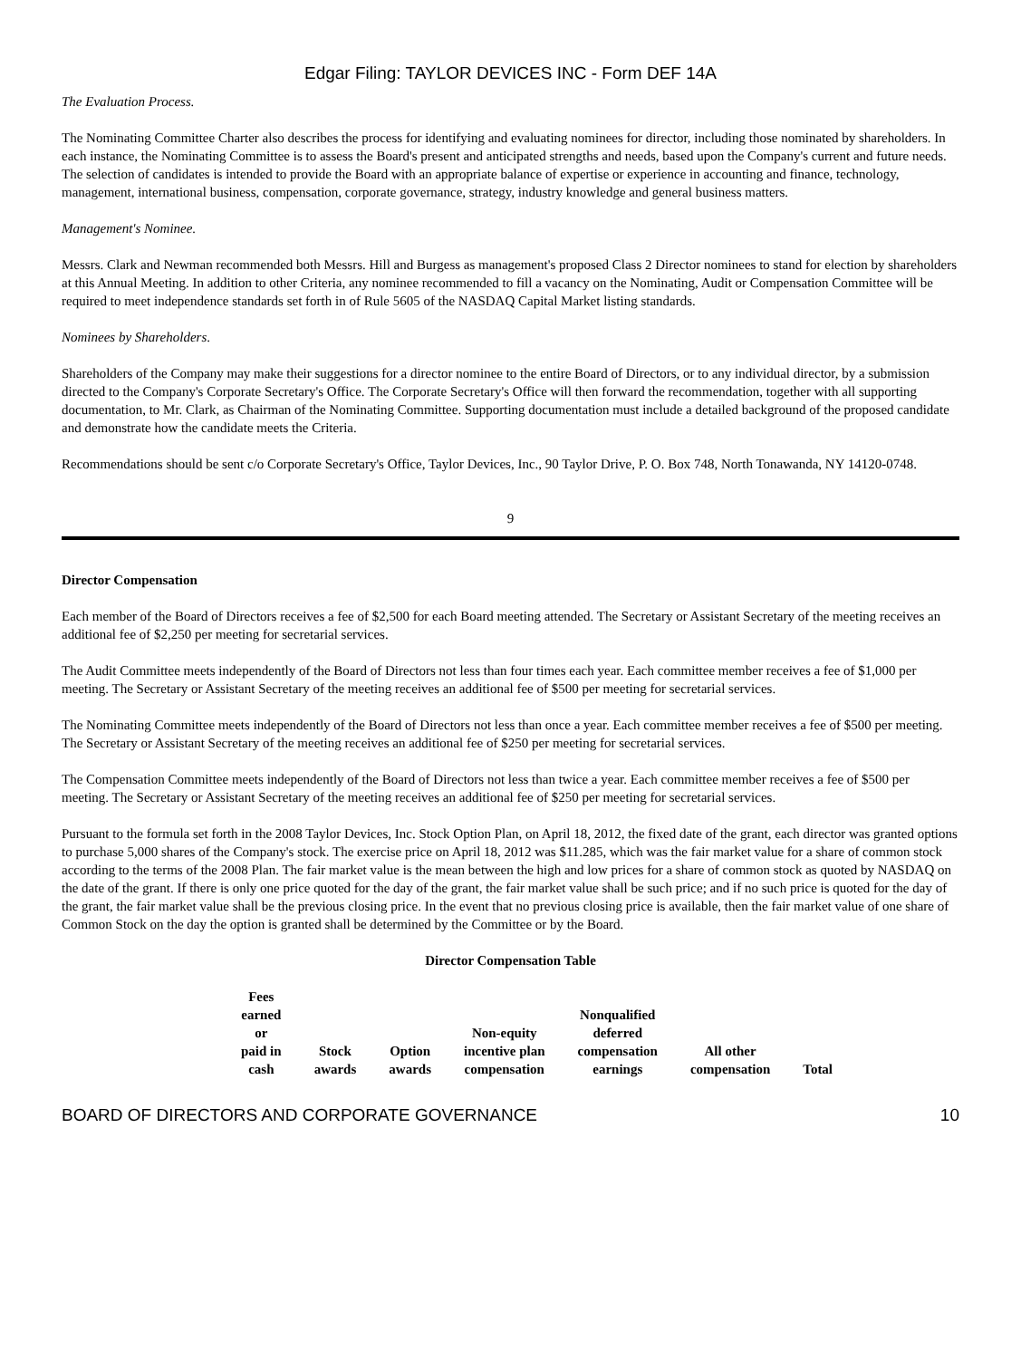Edgar Filing: TAYLOR DEVICES INC - Form DEF 14A
The Evaluation Process.
The Nominating Committee Charter also describes the process for identifying and evaluating nominees for director, including those nominated by shareholders. In each instance, the Nominating Committee is to assess the Board's present and anticipated strengths and needs, based upon the Company's current and future needs. The selection of candidates is intended to provide the Board with an appropriate balance of expertise or experience in accounting and finance, technology, management, international business, compensation, corporate governance, strategy, industry knowledge and general business matters.
Management's Nominee.
Messrs. Clark and Newman recommended both Messrs. Hill and Burgess as management's proposed Class 2 Director nominees to stand for election by shareholders at this Annual Meeting. In addition to other Criteria, any nominee recommended to fill a vacancy on the Nominating, Audit or Compensation Committee will be required to meet independence standards set forth in of Rule 5605 of the NASDAQ Capital Market listing standards.
Nominees by Shareholders.
Shareholders of the Company may make their suggestions for a director nominee to the entire Board of Directors, or to any individual director, by a submission directed to the Company's Corporate Secretary's Office. The Corporate Secretary's Office will then forward the recommendation, together with all supporting documentation, to Mr. Clark, as Chairman of the Nominating Committee. Supporting documentation must include a detailed background of the proposed candidate and demonstrate how the candidate meets the Criteria.
Recommendations should be sent c/o Corporate Secretary's Office, Taylor Devices, Inc., 90 Taylor Drive, P. O. Box 748, North Tonawanda, NY 14120-0748.
9
Director Compensation
Each member of the Board of Directors receives a fee of $2,500 for each Board meeting attended. The Secretary or Assistant Secretary of the meeting receives an additional fee of $2,250 per meeting for secretarial services.
The Audit Committee meets independently of the Board of Directors not less than four times each year. Each committee member receives a fee of $1,000 per meeting. The Secretary or Assistant Secretary of the meeting receives an additional fee of $500 per meeting for secretarial services.
The Nominating Committee meets independently of the Board of Directors not less than once a year. Each committee member receives a fee of $500 per meeting. The Secretary or Assistant Secretary of the meeting receives an additional fee of $250 per meeting for secretarial services.
The Compensation Committee meets independently of the Board of Directors not less than twice a year. Each committee member receives a fee of $500 per meeting. The Secretary or Assistant Secretary of the meeting receives an additional fee of $250 per meeting for secretarial services.
Pursuant to the formula set forth in the 2008 Taylor Devices, Inc. Stock Option Plan, on April 18, 2012, the fixed date of the grant, each director was granted options to purchase 5,000 shares of the Company's stock. The exercise price on April 18, 2012 was $11.285, which was the fair market value for a share of common stock according to the terms of the 2008 Plan. The fair market value is the mean between the high and low prices for a share of common stock as quoted by NASDAQ on the date of the grant. If there is only one price quoted for the day of the grant, the fair market value shall be such price; and if no such price is quoted for the day of the grant, the fair market value shall be the previous closing price. In the event that no previous closing price is available, then the fair market value of one share of Common Stock on the day the option is granted shall be determined by the Committee or by the Board.
Director Compensation Table
| Fees earned or paid in cash | Stock awards | Option awards | Non-equity incentive plan compensation | Nonqualified deferred compensation earnings | All other compensation | Total |
| --- | --- | --- | --- | --- | --- | --- |
BOARD OF DIRECTORS AND CORPORATE GOVERNANCE 10